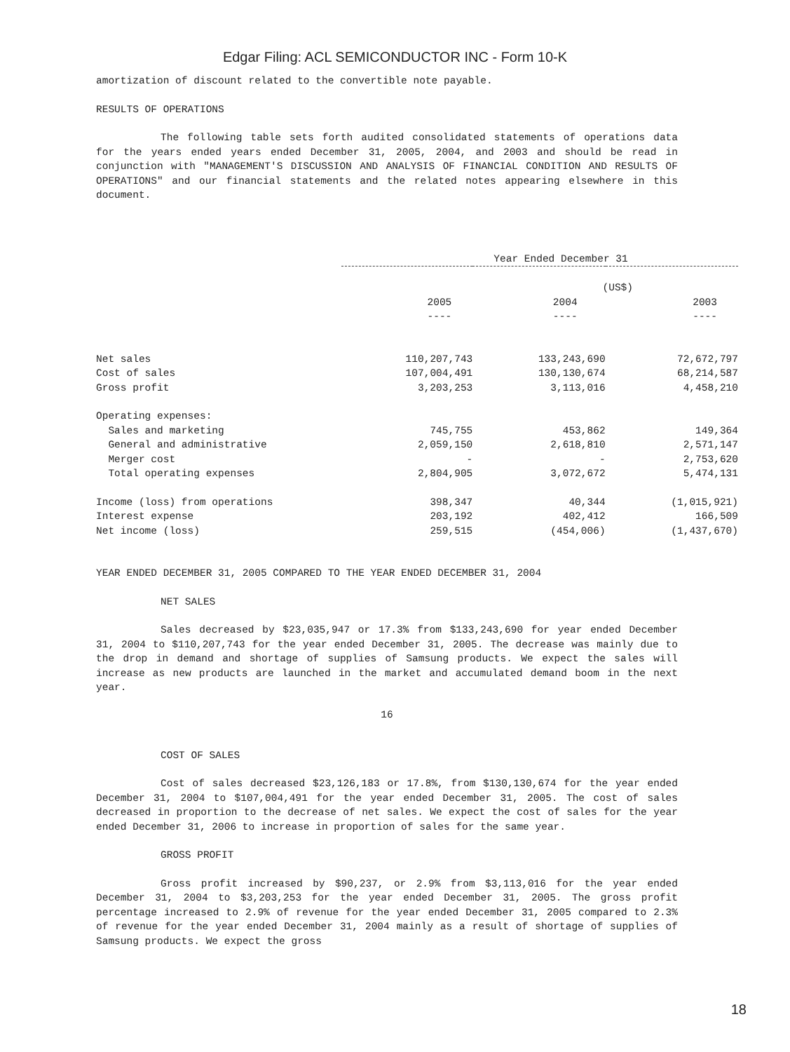Edgar Filing: ACL SEMICONDUCTOR INC - Form 10-K
amortization of discount related to the convertible note payable.
RESULTS OF OPERATIONS
The following table sets forth audited consolidated statements of operations data for the years ended years ended December 31, 2005, 2004, and 2003 and should be read in conjunction with "MANAGEMENT'S DISCUSSION AND ANALYSIS OF FINANCIAL CONDITION AND RESULTS OF OPERATIONS" and our financial statements and the related notes appearing elsewhere in this document.
| | Year Ended December 31 | | |
| --- | --- | --- | --- |
| | | (US$) | |
| | 2005 | 2004 | 2003 |
| | ---- | ---- | ---- |
| Net sales | 110,207,743 | 133,243,690 | 72,672,797 |
| Cost of sales | 107,004,491 | 130,130,674 | 68,214,587 |
| Gross profit | 3,203,253 | 3,113,016 | 4,458,210 |
| Operating expenses: | | | |
| Sales and marketing | 745,755 | 453,862 | 149,364 |
| General and administrative | 2,059,150 | 2,618,810 | 2,571,147 |
| Merger cost | - | - | 2,753,620 |
| Total operating expenses | 2,804,905 | 3,072,672 | 5,474,131 |
| Income (loss) from operations | 398,347 | 40,344 | (1,015,921) |
| Interest expense | 203,192 | 402,412 | 166,509 |
| Net income (loss) | 259,515 | (454,006) | (1,437,670) |
YEAR ENDED DECEMBER 31, 2005 COMPARED TO THE YEAR ENDED DECEMBER 31, 2004
NET SALES
Sales decreased by $23,035,947 or 17.3% from $133,243,690 for year ended December 31, 2004 to $110,207,743 for the year ended December 31, 2005. The decrease was mainly due to the drop in demand and shortage of supplies of Samsung products. We expect the sales will increase as new products are launched in the market and accumulated demand boom in the next year.
16
COST OF SALES
Cost of sales decreased $23,126,183 or 17.8%, from $130,130,674 for the year ended December 31, 2004 to $107,004,491 for the year ended December 31, 2005. The cost of sales decreased in proportion to the decrease of net sales. We expect the cost of sales for the year ended December 31, 2006 to increase in proportion of sales for the same year.
GROSS PROFIT
Gross profit increased by $90,237, or 2.9% from $3,113,016 for the year ended December 31, 2004 to $3,203,253 for the year ended December 31, 2005. The gross profit percentage increased to 2.9% of revenue for the year ended December 31, 2005 compared to 2.3% of revenue for the year ended December 31, 2004 mainly as a result of shortage of supplies of Samsung products. We expect the gross
18